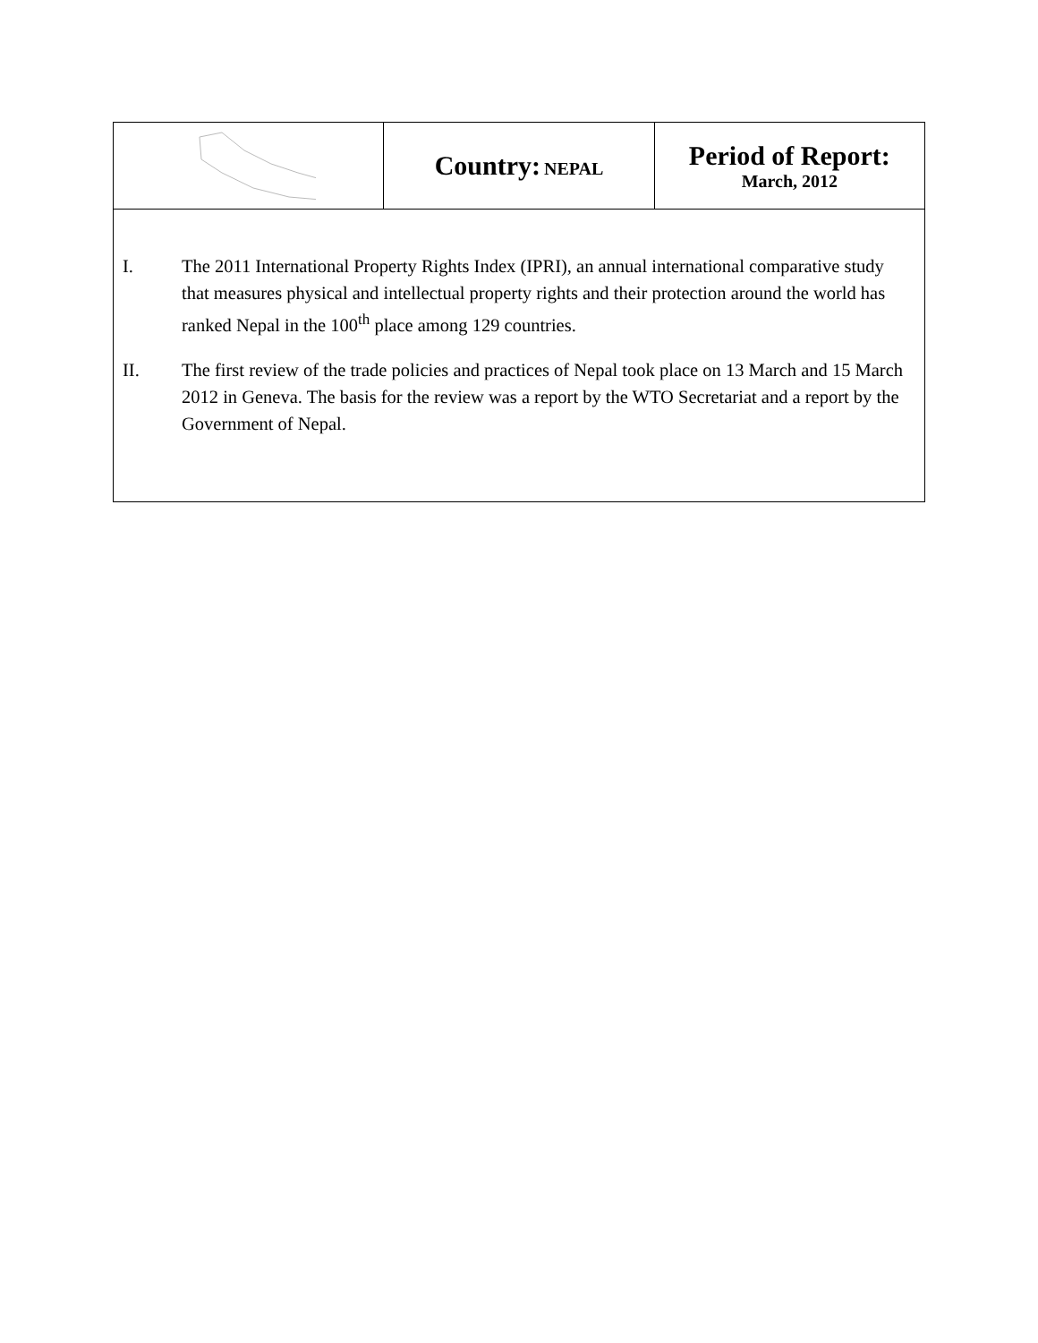| | Country: NEPAL | Period of Report: March, 2012 |
| I. The 2011 International Property Rights Index (IPRI), an annual international comparative study that measures physical and intellectual property rights and their protection around the world has ranked Nepal in the 100<sup>th</sup> place among 129 countries. II. The first review of the trade policies and practices of Nepal took place on 13 March and 15 March 2012 in Geneva. The basis for the review was a report by the WTO Secretariat and a report by the Government of Nepal. | | |